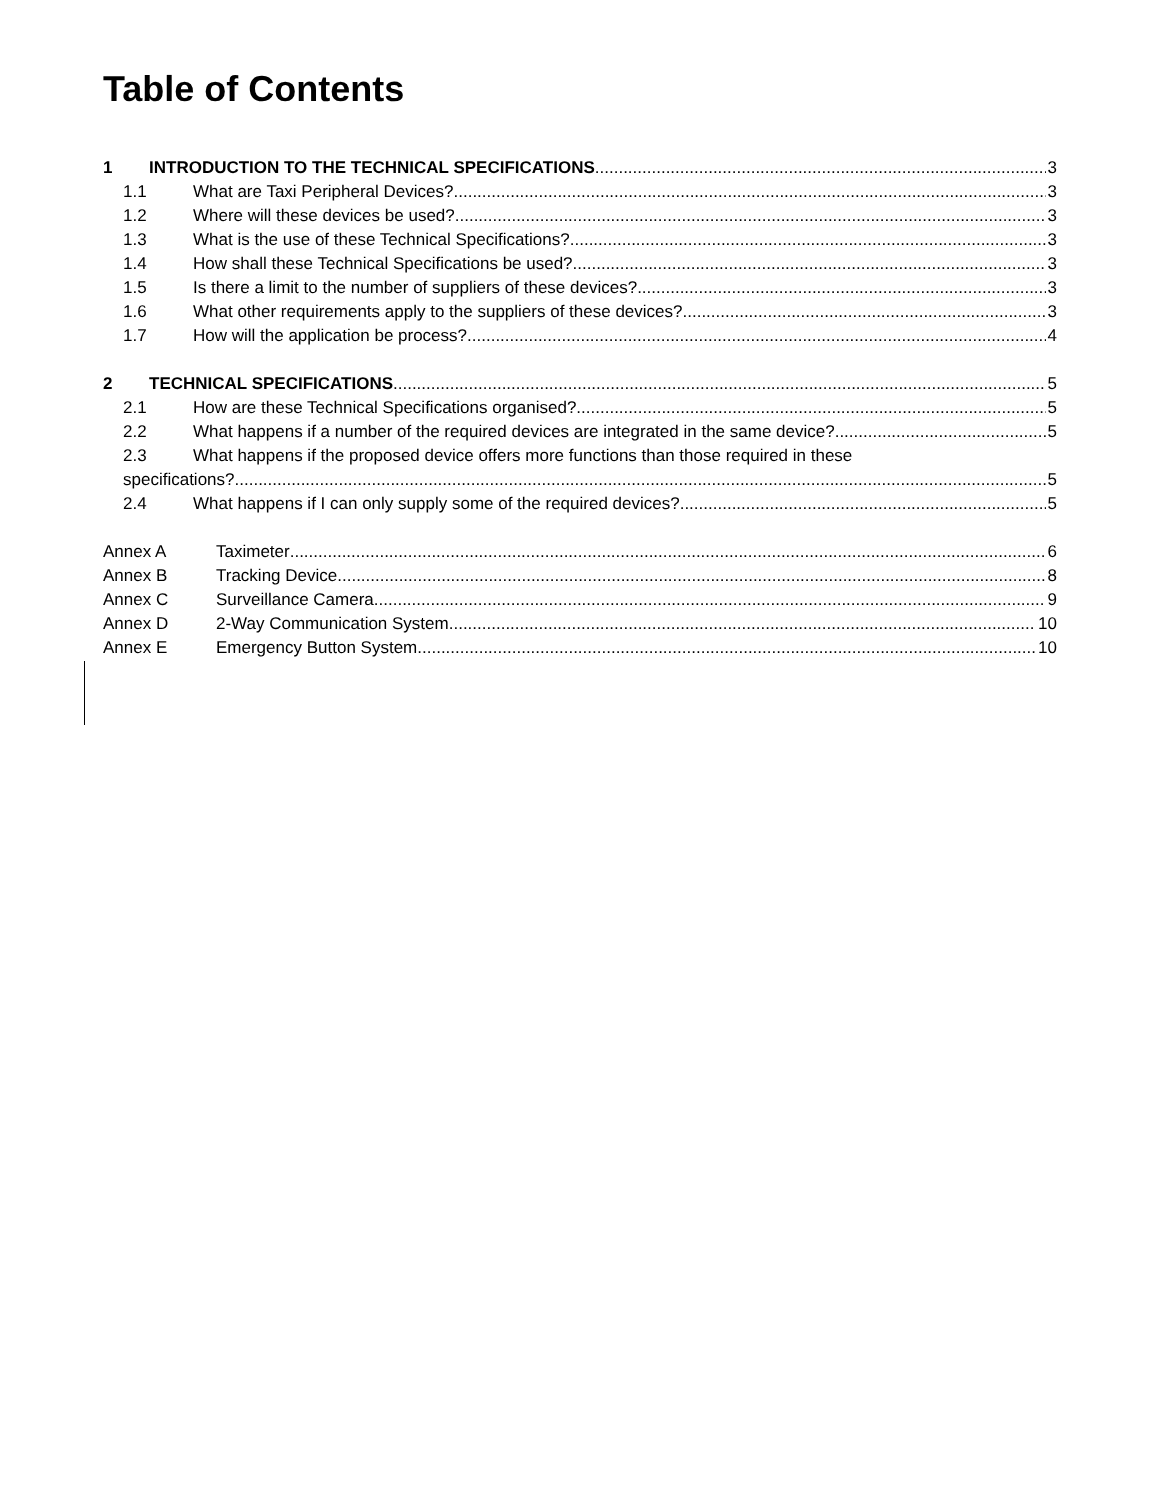Table of Contents
1 INTRODUCTION TO THE TECHNICAL SPECIFICATIONS 3
1.1 What are Taxi Peripheral Devices? 3
1.2 Where will these devices be used? 3
1.3 What is the use of these Technical Specifications? 3
1.4 How shall these Technical Specifications be used? 3
1.5 Is there a limit to the number of suppliers of these devices? 3
1.6 What other requirements apply to the suppliers of these devices? 3
1.7 How will the application be process? 4
2 TECHNICAL SPECIFICATIONS 5
2.1 How are these Technical Specifications organised? 5
2.2 What happens if a number of the required devices are integrated in the same device? 5
2.3 What happens if the proposed device offers more functions than those required in these
specifications? 5
2.4 What happens if I can only supply some of the required devices? 5
Annex A Taximeter 6
Annex B Tracking Device 8
Annex C Surveillance Camera 9
Annex D 2-Way Communication System 10
Annex E Emergency Button System 10